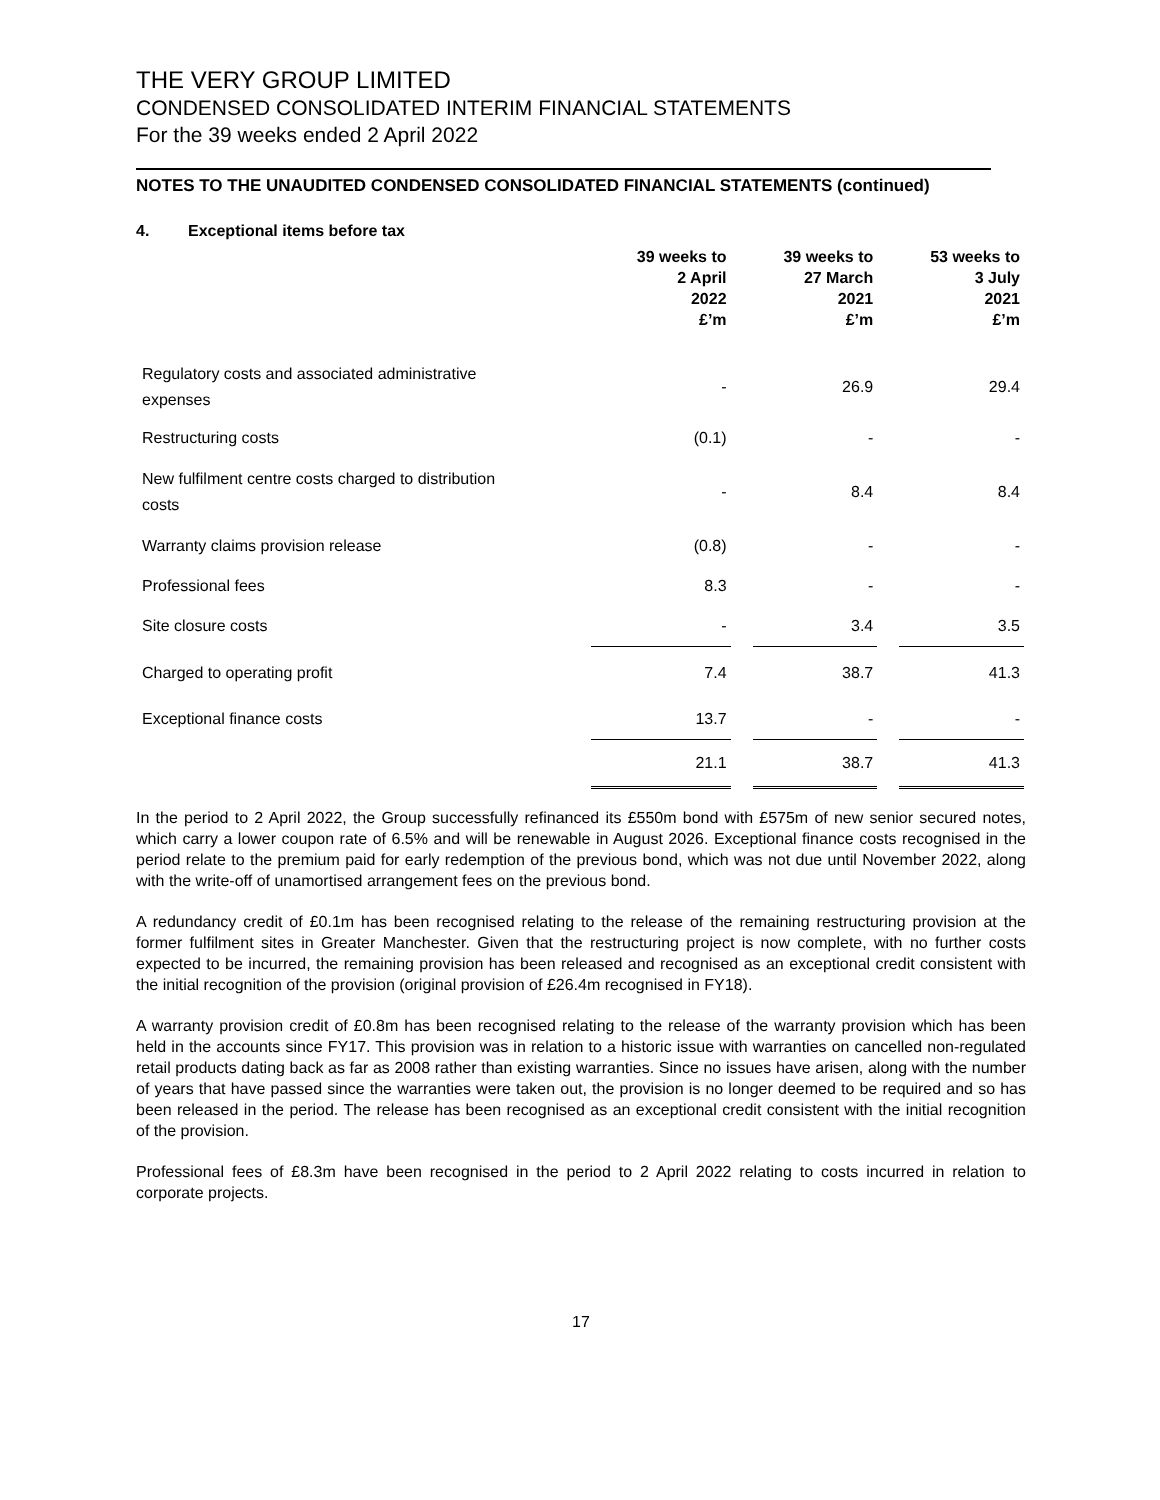THE VERY GROUP LIMITED
CONDENSED CONSOLIDATED INTERIM FINANCIAL STATEMENTS
For the 39 weeks ended 2 April 2022
NOTES TO THE UNAUDITED CONDENSED CONSOLIDATED FINANCIAL STATEMENTS (continued)
4. Exceptional items before tax
| | 39 weeks to 2 April 2022 £’m | | 39 weeks to 27 March 2021 £’m | | 53 weeks to 3 July 2021 £’m |
| --- | --- | --- | --- | --- | --- |
| Regulatory costs and associated administrative expenses | - | | 26.9 | | 29.4 |
| Restructuring costs | (0.1) | | - | | - |
| New fulfilment centre costs charged to distribution costs | - | | 8.4 | | 8.4 |
| Warranty claims provision release | (0.8) | | - | | - |
| Professional fees | 8.3 | | - | | - |
| Site closure costs | - | | 3.4 | | 3.5 |
| Charged to operating profit | 7.4 | | 38.7 | | 41.3 |
| Exceptional finance costs | 13.7 | | - | | - |
| | 21.1 | | 38.7 | | 41.3 |
In the period to 2 April 2022, the Group successfully refinanced its £550m bond with £575m of new senior secured notes, which carry a lower coupon rate of 6.5% and will be renewable in August 2026. Exceptional finance costs recognised in the period relate to the premium paid for early redemption of the previous bond, which was not due until November 2022, along with the write-off of unamortised arrangement fees on the previous bond.
A redundancy credit of £0.1m has been recognised relating to the release of the remaining restructuring provision at the former fulfilment sites in Greater Manchester. Given that the restructuring project is now complete, with no further costs expected to be incurred, the remaining provision has been released and recognised as an exceptional credit consistent with the initial recognition of the provision (original provision of £26.4m recognised in FY18).
A warranty provision credit of £0.8m has been recognised relating to the release of the warranty provision which has been held in the accounts since FY17. This provision was in relation to a historic issue with warranties on cancelled non-regulated retail products dating back as far as 2008 rather than existing warranties. Since no issues have arisen, along with the number of years that have passed since the warranties were taken out, the provision is no longer deemed to be required and so has been released in the period. The release has been recognised as an exceptional credit consistent with the initial recognition of the provision.
Professional fees of £8.3m have been recognised in the period to 2 April 2022 relating to costs incurred in relation to corporate projects.
17